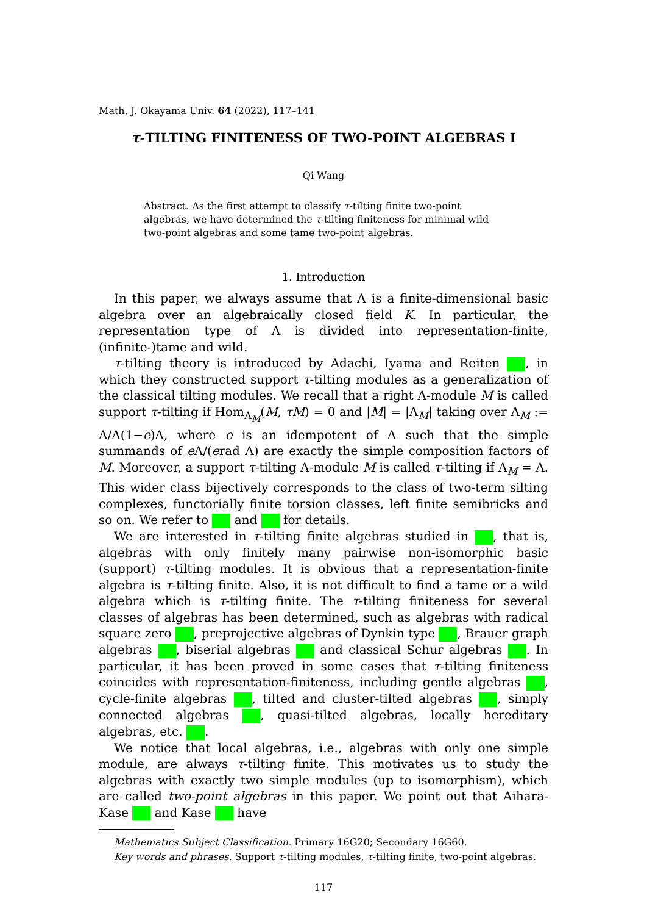Math. J. Okayama Univ. 64 (2022), 117–141
τ-TILTING FINITENESS OF TWO-POINT ALGEBRAS I
Qi Wang
Abstract. As the first attempt to classify τ-tilting finite two-point algebras, we have determined the τ-tilting finiteness for minimal wild two-point algebras and some tame two-point algebras.
1. Introduction
In this paper, we always assume that Λ is a finite-dimensional basic algebra over an algebraically closed field K. In particular, the representation type of Λ is divided into representation-finite, (infinite-)tame and wild.
τ-tilting theory is introduced by Adachi, Iyama and Reiten , in which they constructed support τ-tilting modules as a generalization of the classical tilting modules. We recall that a right Λ-module M is called support τ-tilting if Hom<sub>Λ<sub>M</sub></sub>(M, τM) = 0 and |M| = |Λ<sub>M</sub>| taking over Λ<sub>M</sub> := Λ/Λ(1−e)Λ, where e is an idempotent of Λ such that the simple summands of e Λ/(erad Λ) are exactly the simple composition factors of M. Moreover, a support τ-tilting Λ-module M is called τ-tilting if Λ<sub>M</sub> = Λ. This wider class bijectively corresponds to the class of two-term silting complexes, functorially finite torsion classes, left finite semibricks and so on. We refer to and for details.
We are interested in τ-tilting finite algebras studied in , that is, algebras with only finitely many pairwise non-isomorphic basic (support) τ-tilting modules. It is obvious that a representation-finite algebra is τ-tilting finite. Also, it is not difficult to find a tame or a wild algebra which is τ-tilting finite. The τ-tilting finiteness for several classes of algebras has been determined, such as algebras with radical square zero , preprojective algebras of Dynkin type , Brauer graph algebras , biserial algebras and classical Schur algebras . In particular, it has been proved in some cases that τ-tilting finiteness coincides with representation-finiteness, including gentle algebras , cycle-finite algebras , tilted and cluster-tilted algebras , simply connected algebras , quasi-tilted algebras, locally hereditary algebras, etc. .
We notice that local algebras, i.e., algebras with only one simple module, are always τ-tilting finite. This motivates us to study the algebras with exactly two simple modules (up to isomorphism), which are called two-point algebras in this paper. We point out that Aihara-Kase and Kase have
Mathematics Subject Classification. Primary 16G20; Secondary 16G60.
Key words and phrases. Support τ-tilting modules, τ-tilting finite, two-point algebras.
117